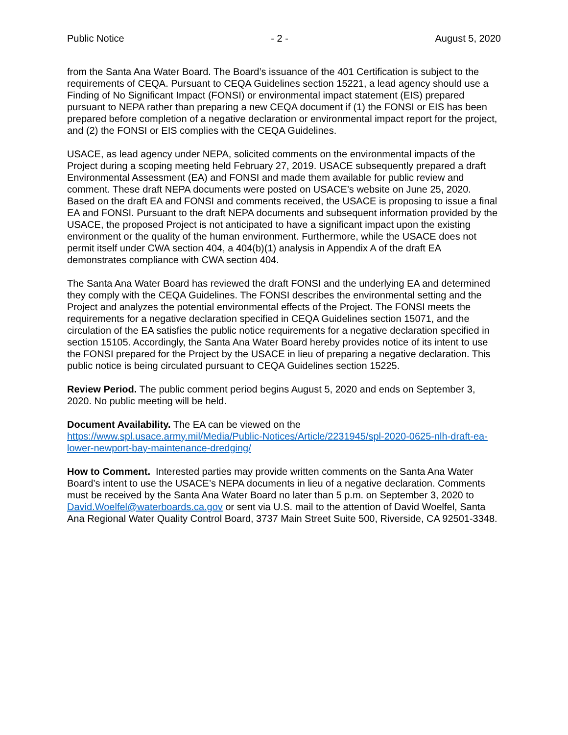Public Notice - 2 - August 5, 2020
from the Santa Ana Water Board. The Board’s issuance of the 401 Certification is subject to the requirements of CEQA. Pursuant to CEQA Guidelines section 15221, a lead agency should use a Finding of No Significant Impact (FONSI) or environmental impact statement (EIS) prepared pursuant to NEPA rather than preparing a new CEQA document if (1) the FONSI or EIS has been prepared before completion of a negative declaration or environmental impact report for the project, and (2) the FONSI or EIS complies with the CEQA Guidelines.
USACE, as lead agency under NEPA, solicited comments on the environmental impacts of the Project during a scoping meeting held February 27, 2019. USACE subsequently prepared a draft Environmental Assessment (EA) and FONSI and made them available for public review and comment. These draft NEPA documents were posted on USACE’s website on June 25, 2020. Based on the draft EA and FONSI and comments received, the USACE is proposing to issue a final EA and FONSI. Pursuant to the draft NEPA documents and subsequent information provided by the USACE, the proposed Project is not anticipated to have a significant impact upon the existing environment or the quality of the human environment. Furthermore, while the USACE does not permit itself under CWA section 404, a 404(b)(1) analysis in Appendix A of the draft EA demonstrates compliance with CWA section 404.
The Santa Ana Water Board has reviewed the draft FONSI and the underlying EA and determined they comply with the CEQA Guidelines. The FONSI describes the environmental setting and the Project and analyzes the potential environmental effects of the Project. The FONSI meets the requirements for a negative declaration specified in CEQA Guidelines section 15071, and the circulation of the EA satisfies the public notice requirements for a negative declaration specified in section 15105. Accordingly, the Santa Ana Water Board hereby provides notice of its intent to use the FONSI prepared for the Project by the USACE in lieu of preparing a negative declaration. This public notice is being circulated pursuant to CEQA Guidelines section 15225.
Review Period. The public comment period begins August 5, 2020 and ends on September 3, 2020. No public meeting will be held.
Document Availability. The EA can be viewed on the
https://www.spl.usace.army.mil/Media/Public-Notices/Article/2231945/spl-2020-0625-nlh-draft-ea-lower-newport-bay-maintenance-dredging/
How to Comment. Interested parties may provide written comments on the Santa Ana Water Board’s intent to use the USACE’s NEPA documents in lieu of a negative declaration. Comments must be received by the Santa Ana Water Board no later than 5 p.m. on September 3, 2020 to David.Woelfel@waterboards.ca.gov or sent via U.S. mail to the attention of David Woelfel, Santa Ana Regional Water Quality Control Board, 3737 Main Street Suite 500, Riverside, CA 92501-3348.